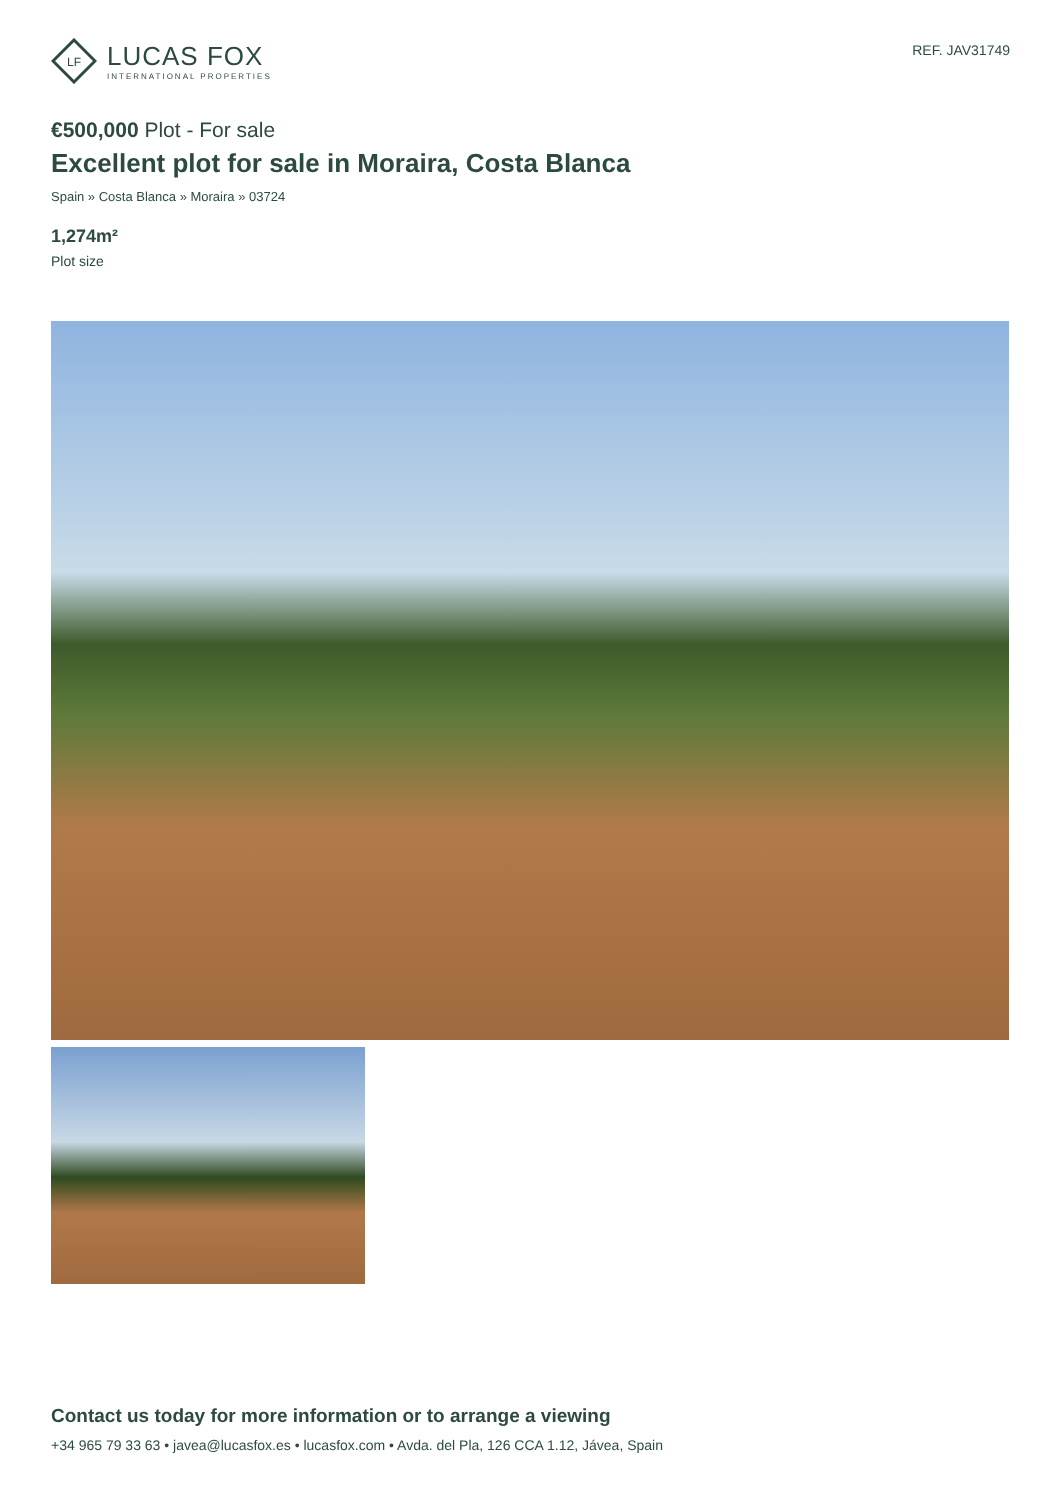LF
LUCAS FOX
INTERNATIONAL PROPERTIES
REF. JAV31749
€500,000 Plot - For sale
Excellent plot for sale in Moraira, Costa Blanca
Spain » Costa Blanca » Moraira » 03724
1,274m²
Plot size
Contact us today for more information or to arrange a viewing
+34 965 79 33 63 • javea@lucasfox.es • lucasfox.com • Avda. del Pla, 126 CCA 1.12, Jávea, Spain